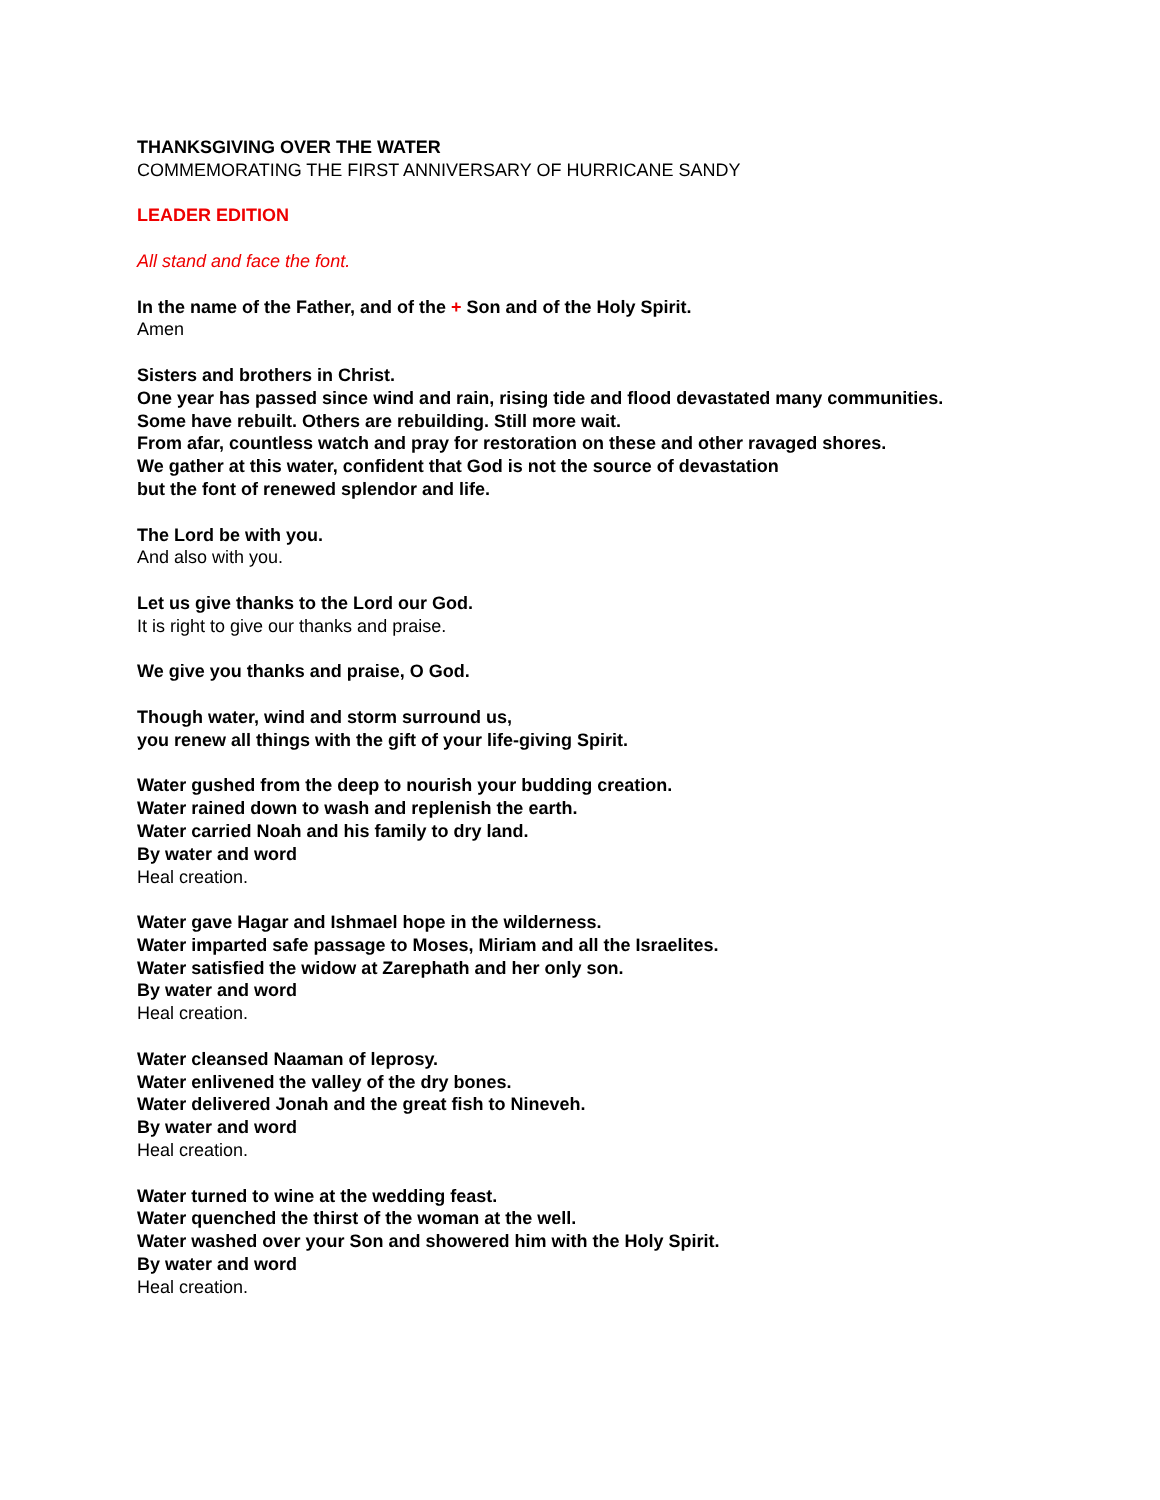THANKSGIVING OVER THE WATER
COMMEMORATING THE FIRST ANNIVERSARY OF HURRICANE SANDY
LEADER EDITION
All stand and face the font.
In the name of the Father, and of the + Son and of the Holy Spirit.
Amen
Sisters and brothers in Christ.
One year has passed since wind and rain, rising tide and flood devastated many communities.
Some have rebuilt. Others are rebuilding. Still more wait.
From afar, countless watch and pray for restoration on these and other ravaged shores.
We gather at this water, confident that God is not the source of devastation
but the font of renewed splendor and life.
The Lord be with you.
And also with you.
Let us give thanks to the Lord our God.
It is right to give our thanks and praise.
We give you thanks and praise, O God.
Though water, wind and storm surround us,
you renew all things with the gift of your life-giving Spirit.
Water gushed from the deep to nourish your budding creation.
Water rained down to wash and replenish the earth.
Water carried Noah and his family to dry land.
By water and word
Heal creation.
Water gave Hagar and Ishmael hope in the wilderness.
Water imparted safe passage to Moses, Miriam and all the Israelites.
Water satisfied the widow at Zarephath and her only son.
By water and word
Heal creation.
Water cleansed Naaman of leprosy.
Water enlivened the valley of the dry bones.
Water delivered Jonah and the great fish to Nineveh.
By water and word
Heal creation.
Water turned to wine at the wedding feast.
Water quenched the thirst of the woman at the well.
Water washed over your Son and showered him with the Holy Spirit.
By water and word
Heal creation.